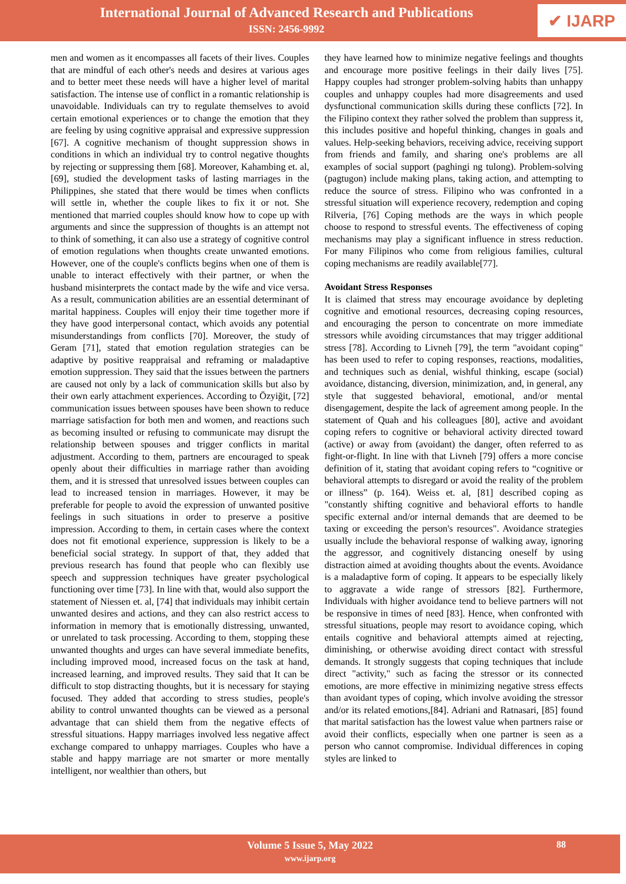International Journal of Advanced Research and Publications
ISSN: 2456-9992
✔ IJARP
men and women as it encompasses all facets of their lives. Couples that are mindful of each other's needs and desires at various ages and to better meet these needs will have a higher level of marital satisfaction. The intense use of conflict in a romantic relationship is unavoidable. Individuals can try to regulate themselves to avoid certain emotional experiences or to change the emotion that they are feeling by using cognitive appraisal and expressive suppression [67]. A cognitive mechanism of thought suppression shows in conditions in which an individual try to control negative thoughts by rejecting or suppressing them [68]. Moreover, Kahambing et. al, [69], studied the development tasks of lasting marriages in the Philippines, she stated that there would be times when conflicts will settle in, whether the couple likes to fix it or not. She mentioned that married couples should know how to cope up with arguments and since the suppression of thoughts is an attempt not to think of something, it can also use a strategy of cognitive control of emotion regulations when thoughts create unwanted emotions. However, one of the couple's conflicts begins when one of them is unable to interact effectively with their partner, or when the husband misinterprets the contact made by the wife and vice versa. As a result, communication abilities are an essential determinant of marital happiness. Couples will enjoy their time together more if they have good interpersonal contact, which avoids any potential misunderstandings from conflicts [70]. Moreover, the study of Geram [71], stated that emotion regulation strategies can be adaptive by positive reappraisal and reframing or maladaptive emotion suppression. They said that the issues between the partners are caused not only by a lack of communication skills but also by their own early attachment experiences. According to Özyiğit, [72] communication issues between spouses have been shown to reduce marriage satisfaction for both men and women, and reactions such as becoming insulted or refusing to communicate may disrupt the relationship between spouses and trigger conflicts in marital adjustment. According to them, partners are encouraged to speak openly about their difficulties in marriage rather than avoiding them, and it is stressed that unresolved issues between couples can lead to increased tension in marriages. However, it may be preferable for people to avoid the expression of unwanted positive feelings in such situations in order to preserve a positive impression. According to them, in certain cases where the context does not fit emotional experience, suppression is likely to be a beneficial social strategy. In support of that, they added that previous research has found that people who can flexibly use speech and suppression techniques have greater psychological functioning over time [73]. In line with that, would also support the statement of Niessen et. al, [74] that individuals may inhibit certain unwanted desires and actions, and they can also restrict access to information in memory that is emotionally distressing, unwanted, or unrelated to task processing. According to them, stopping these unwanted thoughts and urges can have several immediate benefits, including improved mood, increased focus on the task at hand, increased learning, and improved results. They said that It can be difficult to stop distracting thoughts, but it is necessary for staying focused. They added that according to stress studies, people's ability to control unwanted thoughts can be viewed as a personal advantage that can shield them from the negative effects of stressful situations. Happy marriages involved less negative affect exchange compared to unhappy marriages. Couples who have a stable and happy marriage are not smarter or more mentally intelligent, nor wealthier than others, but
they have learned how to minimize negative feelings and thoughts and encourage more positive feelings in their daily lives [75]. Happy couples had stronger problem-solving habits than unhappy couples and unhappy couples had more disagreements and used dysfunctional communication skills during these conflicts [72]. In the Filipino context they rather solved the problem than suppress it, this includes positive and hopeful thinking, changes in goals and values. Help-seeking behaviors, receiving advice, receiving support from friends and family, and sharing one's problems are all examples of social support (paghingi ng tulong). Problem-solving (pagtugon) include making plans, taking action, and attempting to reduce the source of stress. Filipino who was confronted in a stressful situation will experience recovery, redemption and coping Rilveria, [76] Coping methods are the ways in which people choose to respond to stressful events. The effectiveness of coping mechanisms may play a significant influence in stress reduction. For many Filipinos who come from religious families, cultural coping mechanisms are readily available[77].
Avoidant Stress Responses
It is claimed that stress may encourage avoidance by depleting cognitive and emotional resources, decreasing coping resources, and encouraging the person to concentrate on more immediate stressors while avoiding circumstances that may trigger additional stress [78]. According to Livneh [79], the term "avoidant coping" has been used to refer to coping responses, reactions, modalities, and techniques such as denial, wishful thinking, escape (social) avoidance, distancing, diversion, minimization, and, in general, any style that suggested behavioral, emotional, and/or mental disengagement, despite the lack of agreement among people. In the statement of Quah and his colleagues [80], active and avoidant coping refers to cognitive or behavioral activity directed toward (active) or away from (avoidant) the danger, often referred to as fight-or-flight. In line with that Livneh [79] offers a more concise definition of it, stating that avoidant coping refers to “cognitive or behavioral attempts to disregard or avoid the reality of the problem or illness” (p. 164). Weiss et. al, [81] described coping as "constantly shifting cognitive and behavioral efforts to handle specific external and/or internal demands that are deemed to be taxing or exceeding the person's resources". Avoidance strategies usually include the behavioral response of walking away, ignoring the aggressor, and cognitively distancing oneself by using distraction aimed at avoiding thoughts about the events. Avoidance is a maladaptive form of coping. It appears to be especially likely to aggravate a wide range of stressors [82]. Furthermore, Individuals with higher avoidance tend to believe partners will not be responsive in times of need [83]. Hence, when confronted with stressful situations, people may resort to avoidance coping, which entails cognitive and behavioral attempts aimed at rejecting, diminishing, or otherwise avoiding direct contact with stressful demands. It strongly suggests that coping techniques that include direct "activity," such as facing the stressor or its connected emotions, are more effective in minimizing negative stress effects than avoidant types of coping, which involve avoiding the stressor and/or its related emotions,[84]. Adriani and Ratnasari, [85] found that marital satisfaction has the lowest value when partners raise or avoid their conflicts, especially when one partner is seen as a person who cannot compromise. Individual differences in coping styles are linked to
Volume 5 Issue 5, May 2022
www.ijarp.org
88